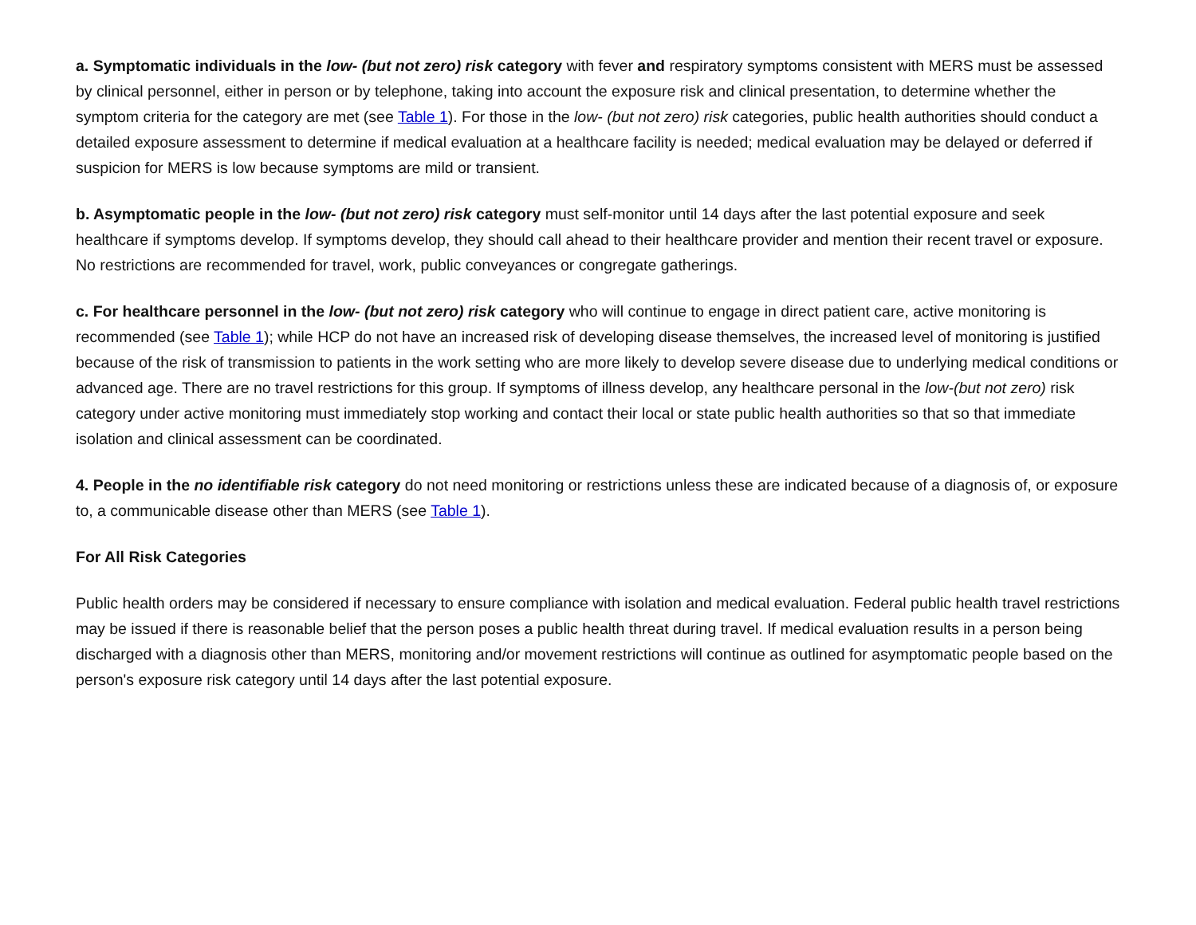a. Symptomatic individuals in the low- (but not zero) risk category with fever and respiratory symptoms consistent with MERS must be assessed by clinical personnel, either in person or by telephone, taking into account the exposure risk and clinical presentation, to determine whether the symptom criteria for the category are met (see Table 1). For those in the low- (but not zero) risk categories, public health authorities should conduct a detailed exposure assessment to determine if medical evaluation at a healthcare facility is needed; medical evaluation may be delayed or deferred if suspicion for MERS is low because symptoms are mild or transient.
b. Asymptomatic people in the low- (but not zero) risk category must self-monitor until 14 days after the last potential exposure and seek healthcare if symptoms develop. If symptoms develop, they should call ahead to their healthcare provider and mention their recent travel or exposure. No restrictions are recommended for travel, work, public conveyances or congregate gatherings.
c. For healthcare personnel in the low- (but not zero) risk category who will continue to engage in direct patient care, active monitoring is recommended (see Table 1); while HCP do not have an increased risk of developing disease themselves, the increased level of monitoring is justified because of the risk of transmission to patients in the work setting who are more likely to develop severe disease due to underlying medical conditions or advanced age. There are no travel restrictions for this group. If symptoms of illness develop, any healthcare personal in the low-(but not zero) risk category under active monitoring must immediately stop working and contact their local or state public health authorities so that so that immediate isolation and clinical assessment can be coordinated.
4. People in the no identifiable risk category do not need monitoring or restrictions unless these are indicated because of a diagnosis of, or exposure to, a communicable disease other than MERS (see Table 1).
For All Risk Categories
Public health orders may be considered if necessary to ensure compliance with isolation and medical evaluation. Federal public health travel restrictions may be issued if there is reasonable belief that the person poses a public health threat during travel. If medical evaluation results in a person being discharged with a diagnosis other than MERS, monitoring and/or movement restrictions will continue as outlined for asymptomatic people based on the person's exposure risk category until 14 days after the last potential exposure.